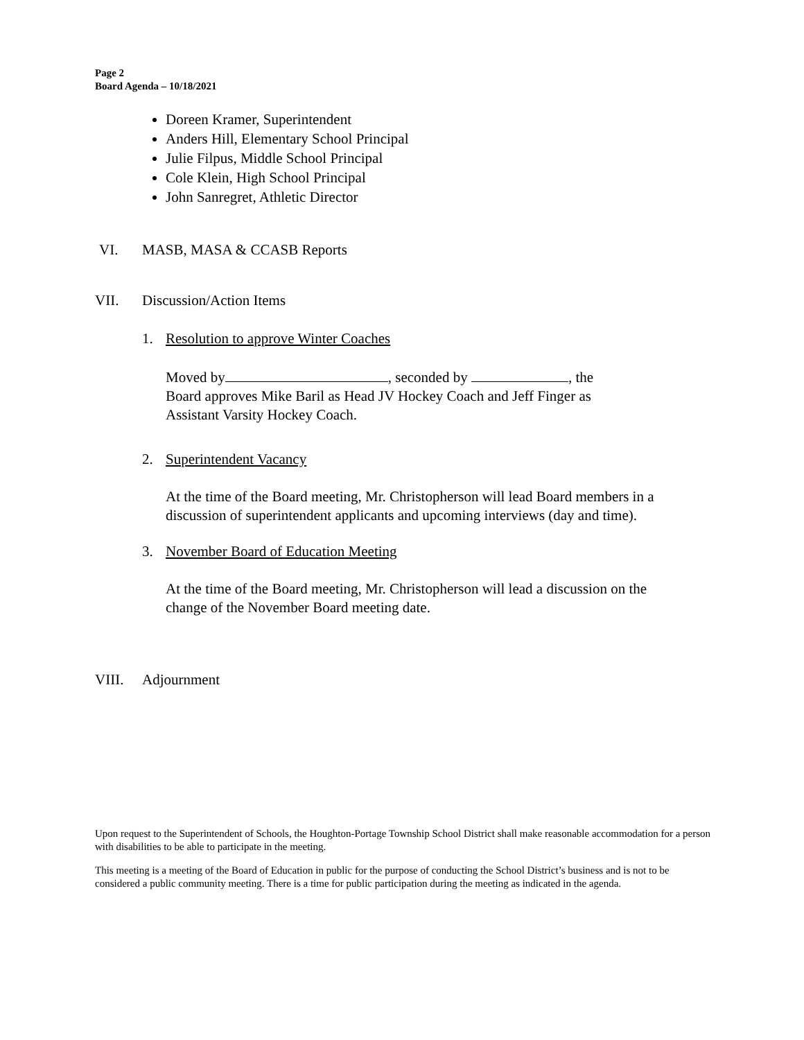Page 2
Board Agenda – 10/18/2021
Doreen Kramer, Superintendent
Anders Hill, Elementary School Principal
Julie Filpus, Middle School Principal
Cole Klein, High School Principal
John Sanregret, Athletic Director
VI. MASB, MASA & CCASB Reports
VII. Discussion/Action Items
1. Resolution to approve Winter Coaches
Moved by , seconded by , the
Board approves Mike Baril as Head JV Hockey Coach and Jeff Finger as
Assistant Varsity Hockey Coach.
2. Superintendent Vacancy
At the time of the Board meeting, Mr. Christopherson will lead Board members in a
discussion of superintendent applicants and upcoming interviews (day and time).
3. November Board of Education Meeting
At the time of the Board meeting, Mr. Christopherson will lead a discussion on the
change of the November Board meeting date.
VIII. Adjournment
Upon request to the Superintendent of Schools, the Houghton-Portage Township School District shall make reasonable accommodation for a person with disabilities to be able to participate in the meeting.
This meeting is a meeting of the Board of Education in public for the purpose of conducting the School District’s business and is not to be considered a public community meeting. There is a time for public participation during the meeting as indicated in the agenda.